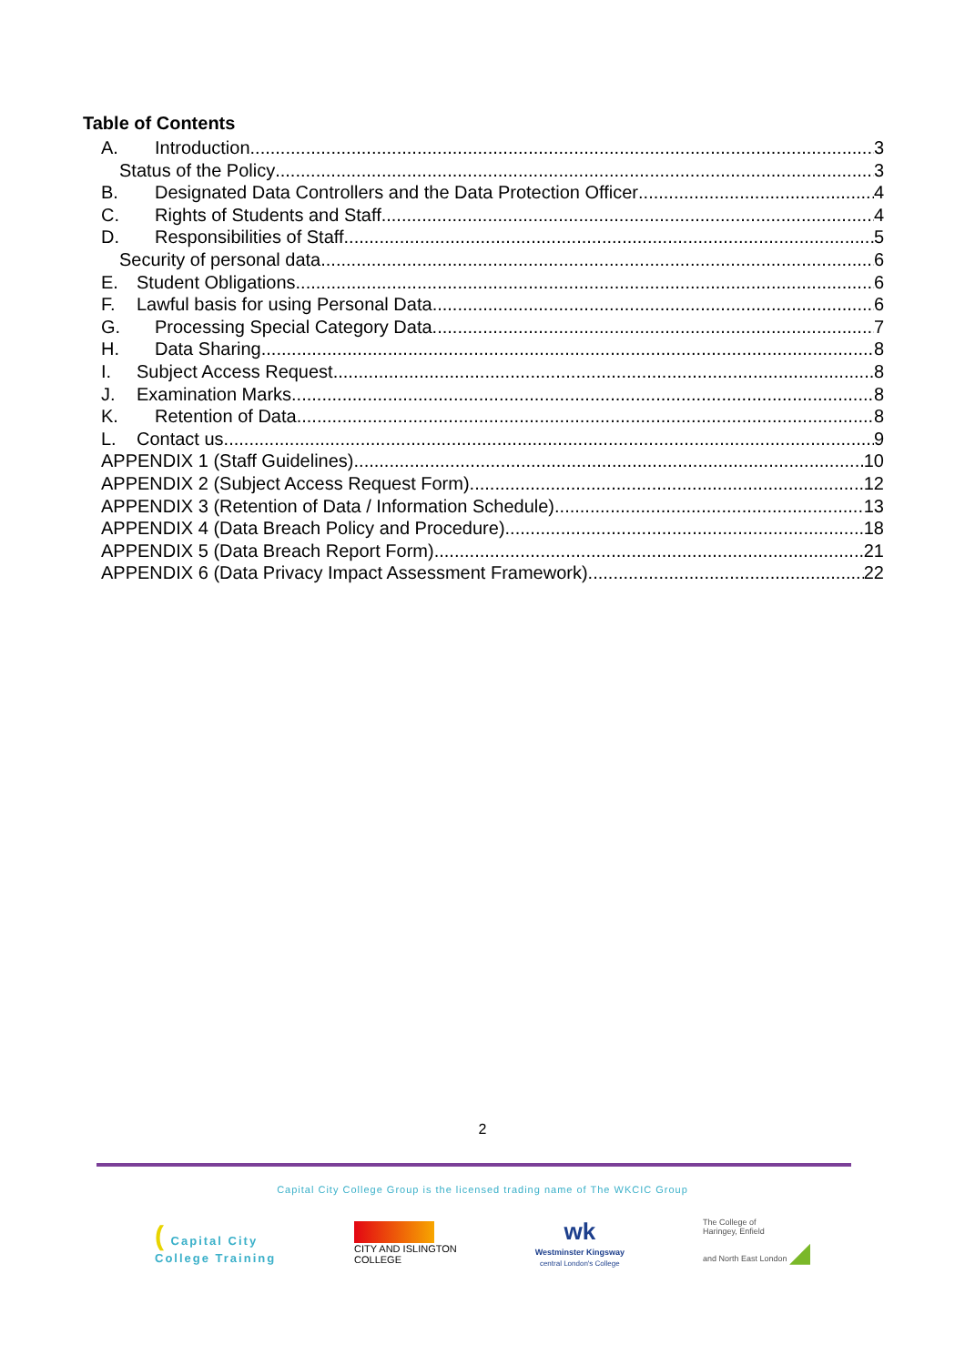Table of Contents
A. Introduction 3
Status of the Policy 3
B. Designated Data Controllers and the Data Protection Officer 4
C. Rights of Students and Staff 4
D. Responsibilities of Staff 5
Security of personal data 6
E. Student Obligations 6
F. Lawful basis for using Personal Data 6
G. Processing Special Category Data 7
H. Data Sharing 8
I. Subject Access Request 8
J. Examination Marks 8
K. Retention of Data 8
L. Contact us 9
APPENDIX 1 (Staff Guidelines) 10
APPENDIX 2 (Subject Access Request Form) 12
APPENDIX 3 (Retention of Data / Information Schedule) 13
APPENDIX 4 (Data Breach Policy and Procedure) 18
APPENDIX 5 (Data Breach Report Form) 21
APPENDIX 6 (Data Privacy Impact Assessment Framework) 22
2
Capital City College Group is the licensed trading name of The WKCIC Group
( Capital City
College Training
CITY AND ISLINGTON
COLLEGE
wk
Westminster Kingsway
central London's College
The College of
Haringey, Enfield
and North East London ◢